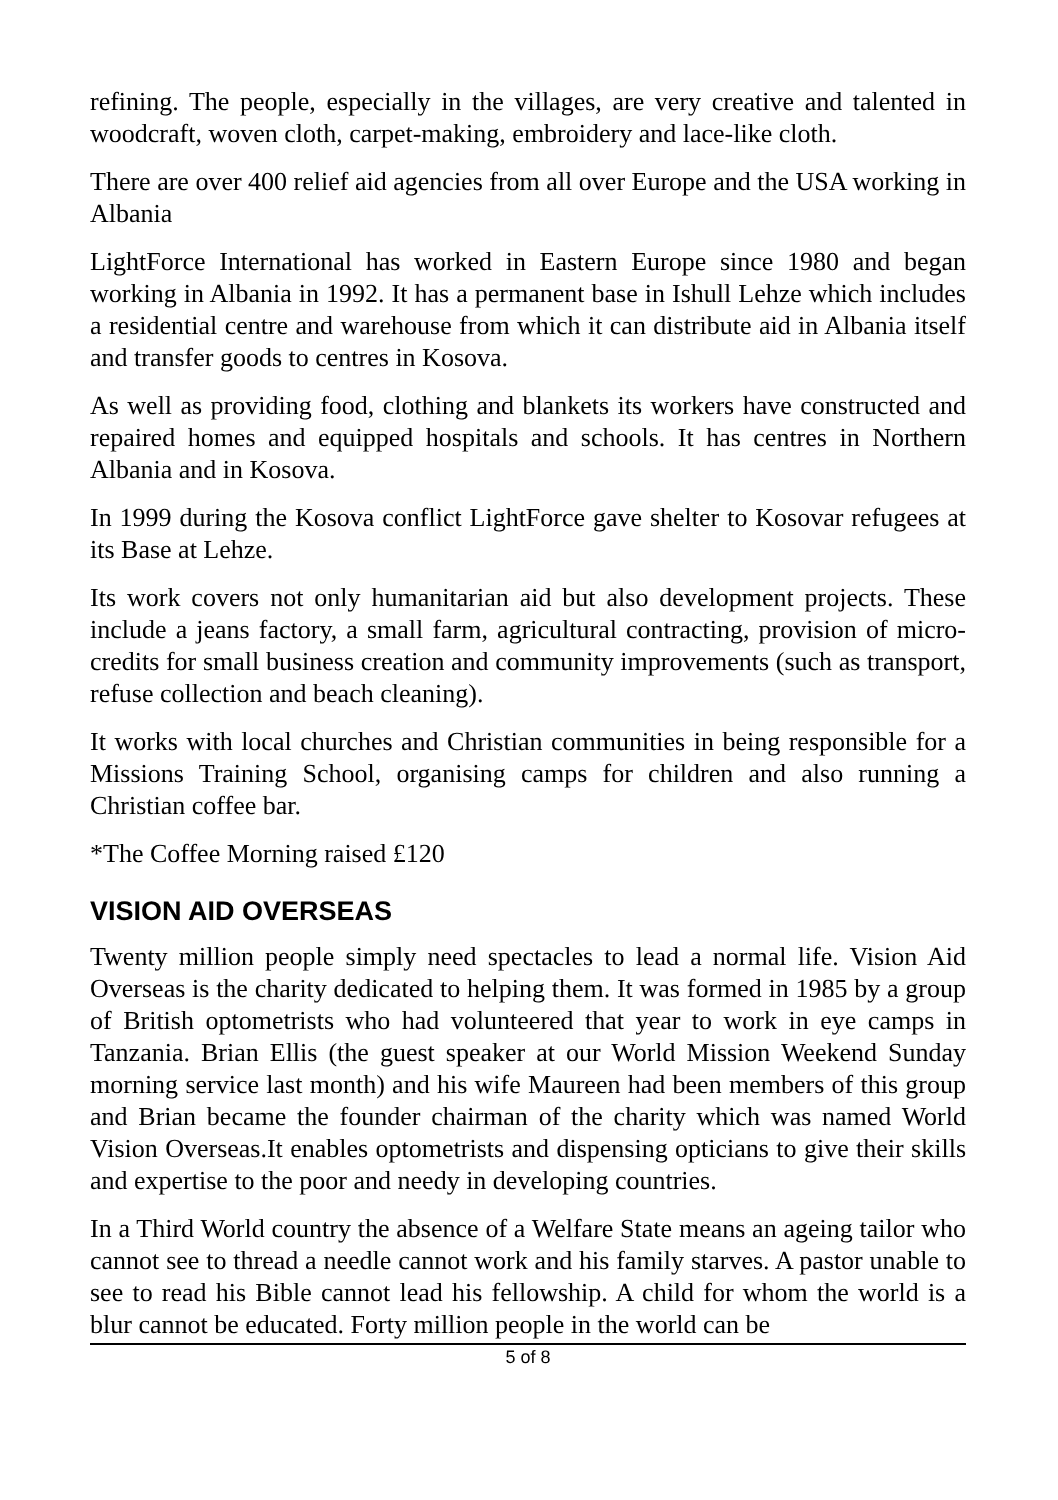refining. The people, especially in the villages, are very creative and talented in woodcraft, woven cloth, carpet-making, embroidery and lace-like cloth.
There are over 400 relief aid agencies from all over Europe and the USA working in Albania
LightForce International has worked in Eastern Europe since 1980 and began working in Albania in 1992. It has a permanent base in Ishull Lehze which includes a residential centre and warehouse from which it can distribute aid in Albania itself and transfer goods to centres in Kosova.
As well as providing food, clothing and blankets its workers have constructed and repaired homes and equipped hospitals and schools. It has centres in Northern Albania and in Kosova.
In 1999 during the Kosova conflict LightForce gave shelter to Kosovar refugees at its Base at Lehze.
Its work covers not only humanitarian aid but also development projects. These include a jeans factory, a small farm, agricultural contracting, provision of micro-credits for small business creation and community improvements (such as transport, refuse collection and beach cleaning).
It works with local churches and Christian communities in being responsible for a Missions Training School, organising camps for children and also running a Christian coffee bar.
*The Coffee Morning raised £120
VISION AID OVERSEAS
Twenty million people simply need spectacles to lead a normal life. Vision Aid Overseas is the charity dedicated to helping them. It was formed in 1985 by a group of British optometrists who had volunteered that year to work in eye camps in Tanzania. Brian Ellis (the guest speaker at our World Mission Weekend Sunday morning service last month) and his wife Maureen had been members of this group and Brian became the founder chairman of the charity which was named World Vision Overseas.It enables optometrists and dispensing opticians to give their skills and expertise to the poor and needy in developing countries.
In a Third World country the absence of a Welfare State means an ageing tailor who cannot see to thread a needle cannot work and his family starves. A pastor unable to see to read his Bible cannot lead his fellowship. A child for whom the world is a blur cannot be educated. Forty million people in the world can be
5 of 8